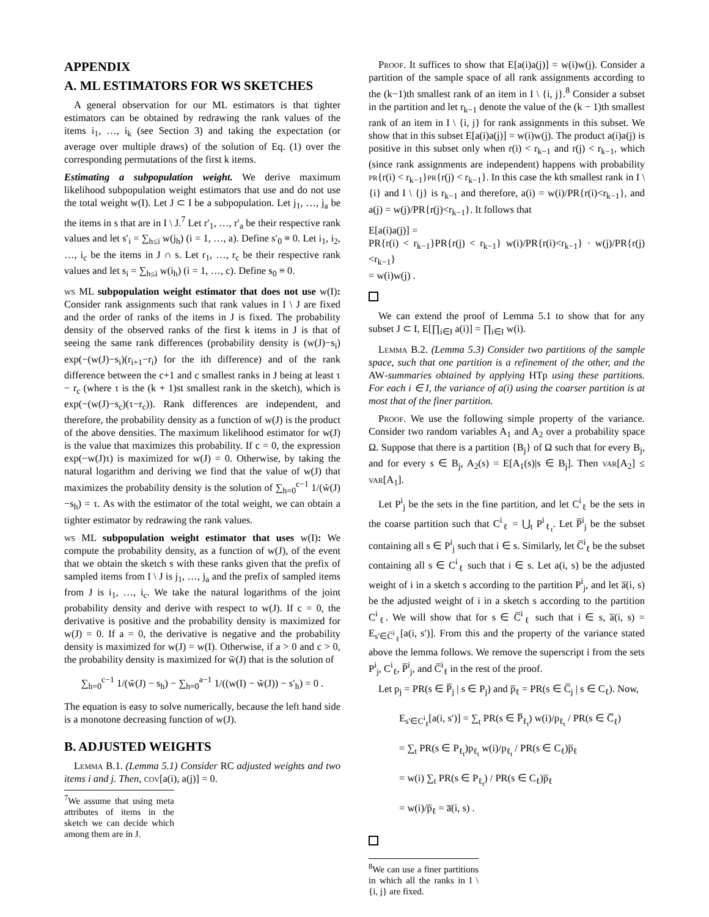APPENDIX
A. ML ESTIMATORS FOR WS SKETCHES
A general observation for our ML estimators is that tighter estimators can be obtained by redrawing the rank values of the items i<sub>1</sub>, …, i<sub>k</sub> (see Section 3) and taking the expectation (or average over multiple draws) of the solution of Eq. (1) over the corresponding permutations of the first k items.
Estimating a subpopulation weight. We derive maximum likelihood subpopulation weight estimators that use and do not use the total weight w(I). Let J ⊂ I be a subpopulation. Let j<sub>1</sub>, …, j<sub>a</sub> be the items in s that are in I \ J.<sup>7</sup> Let r′<sub>1</sub>, …, r′<sub>a</sub> be their respective rank values and let s′<sub>i</sub> = ∑<sub>h≤i</sub> w(j<sub>h</sub>) (i = 1, …, a). Define s′<sub>0</sub> ≡ 0. Let i<sub>1</sub>, i<sub>2</sub>, …, i<sub>c</sub> be the items in J ∩ s. Let r<sub>1</sub>, …, r<sub>c</sub> be their respective rank values and let s<sub>i</sub> = ∑<sub>h≤i</sub> w(i<sub>h</sub>) (i = 1, …, c). Define s<sub>0</sub> ≡ 0.
ws ML subpopulation weight estimator that does not use w(I): Consider rank assignments such that rank values in I \ J are fixed and the order of ranks of the items in J is fixed. The probability density of the observed ranks of the first k items in J is that of seeing the same rank differences (probability density is (w(J)−s<sub>i</sub>) exp(−(w(J)−s<sub>i</sub>)(r<sub>i+1</sub>−r<sub>i</sub>) for the ith difference) and of the rank difference between the c+1 and c smallest ranks in J being at least τ − r<sub>c</sub> (where τ is the (k + 1)st smallest rank in the sketch), which is exp(−(w(J)−s<sub>c</sub>)(τ−r<sub>c</sub>)). Rank differences are independent, and therefore, the probability density as a function of w(J) is the product of the above densities. The maximum likelihood estimator for w(J) is the value that maximizes this probability. If c = 0, the expression exp(−w(J)τ) is maximized for w(J) = 0. Otherwise, by taking the natural logarithm and deriving we find that the value of w(J) that maximizes the probability density is the solution of ∑<sub>h=0</sub><sup>c−1</sup> 1/(w̃(J)−s<sub>h</sub>) = τ. As with the estimator of the total weight, we can obtain a tighter estimator by redrawing the rank values.
ws ML subpopulation weight estimator that uses w(I): We compute the probability density, as a function of w(J), of the event that we obtain the sketch s with these ranks given that the prefix of sampled items from I \ J is j<sub>1</sub>, …, j<sub>a</sub> and the prefix of sampled items from J is i<sub>1</sub>, …, i<sub>c</sub>. We take the natural logarithms of the joint probability density and derive with respect to w(J). If c = 0, the derivative is positive and the probability density is maximized for w(J) = 0. If a = 0, the derivative is negative and the probability density is maximized for w(J) = w(I). Otherwise, if a > 0 and c > 0, the probability density is maximized for w̃(J) that is the solution of
∑<sub>h=0</sub><sup>c−1</sup> 1/(w̃(J) − s<sub>h</sub>) − ∑<sub>h=0</sub><sup>a−1</sup> 1/((w(I) − w̃(J)) − s′<sub>h</sub>) = 0 .
The equation is easy to solve numerically, because the left hand side is a monotone decreasing function of w(J).
B. ADJUSTED WEIGHTS
Lemma B.1. (Lemma 5.1) Consider RC adjusted weights and two items i and j. Then, cov[a(i), a(j)] = 0.
<sup>7</sup> We assume that using meta attributes of items in the sketch we can decide which among them are in J.
Proof. It suffices to show that E[a(i)a(j)] = w(i)w(j). Consider a partition of the sample space of all rank assignments according to the (k−1)th smallest rank of an item in I \ {i, j}.<sup>8</sup> Consider a subset in the partition and let r<sub>k−1</sub> denote the value of the (k − 1)th smallest rank of an item in I \ {i, j} for rank assignments in this subset. We show that in this subset E[a(i)a(j)] = w(i)w(j). The product a(i)a(j) is positive in this subset only when r(i) < r<sub>k−1</sub> and r(j) < r<sub>k−1</sub>, which (since rank assignments are independent) happens with probability pr{r(i) < r<sub>k−1</sub>}pr{r(j) < r<sub>k−1</sub>}. In this case the kth smallest rank in I \ {i} and I \ {j} is r<sub>k−1</sub> and therefore, a(i) = w(i)/PR{r(i)<r<sub>k−1</sub>}, and a(j) = w(j)/PR{r(j)<r<sub>k−1</sub>}. It follows that
E[a(i)a(j)] =
PR{r(i) < r<sub>k−1</sub>}PR{r(j) < r<sub>k−1</sub>} w(i)/PR{r(i)<r<sub>k−1</sub>} · w(j)/PR{r(j)<r<sub>k−1</sub>}
= w(i)w(j) .
We can extend the proof of Lemma 5.1 to show that for any subset J ⊂ I, E[∏<sub>i∈I</sub> a(i)] = ∏<sub>i∈I</sub> w(i).
Lemma B.2. (Lemma 5.3) Consider two partitions of the sample space, such that one partition is a refinement of the other, and the AW-summaries obtained by applying HTp using these partitions. For each i ∈ I, the variance of a(i) using the coarser partition is at most that of the finer partition.
Proof. We use the following simple property of the variance. Consider two random variables A<sub>1</sub> and A<sub>2</sub> over a probability space Ω. Suppose that there is a partition {B<sub>j</sub>} of Ω such that for every B<sub>j</sub>, and for every s ∈ B<sub>j</sub>, A<sub>2</sub>(s) = E[A<sub>1</sub>(s)|s ∈ B<sub>j</sub>]. Then var[A<sub>2</sub>] ≤ var[A<sub>1</sub>].
Let P<sup>i</sup><sub>j</sub> be the sets in the fine partition, and let C<sup>i</sup><sub>ℓ</sub> be the sets in the coarse partition such that C<sup>i</sup><sub>ℓ</sub> = ⋃<sub>t</sub> P<sup>i</sup><sub>ℓ<sub>t</sub></sub>. Let P̅<sup>i</sup><sub>j</sub> be the subset containing all s ∈ P<sup>i</sup><sub>j</sub> such that i ∈ s. Similarly, let C̅<sup>i</sup><sub>ℓ</sub> be the subset containing all s ∈ C<sup>i</sup><sub>ℓ</sub> such that i ∈ s. Let a(i, s) be the adjusted weight of i in a sketch s according to the partition P<sup>i</sup><sub>j</sub>, and let a̅(i, s) be the adjusted weight of i in a sketch s according to the partition C<sup>i</sup><sub>ℓ</sub>. We will show that for s ∈ C̅<sup>i</sup><sub>ℓ</sub> such that i ∈ s, a̅(i, s) = E<sub>s′∈C̅<sup>i</sup><sub>ℓ</sub></sub>[a(i, s′)]. From this and the property of the variance stated above the lemma follows. We remove the superscript i from the sets P<sup>i</sup><sub>j</sub>, C<sup>i</sup><sub>ℓ</sub>, P̅<sup>i</sup><sub>j</sub>, and C̅<sup>i</sup><sub>ℓ</sub> in the rest of the proof.
Let p<sub>j</sub> = PR(s ∈ P̅<sub>j</sub> | s ∈ P<sub>j</sub>) and p̅<sub>ℓ</sub> = PR(s ∈ C̅<sub>j</sub> | s ∈ C<sub>ℓ</sub>). Now,
E<sub>s′∈C<sup>i</sup><sub>ℓ</sub></sub>[a(i, s′)] = ∑<sub>t</sub> PR(s ∈ P̅<sub>ℓ<sub>t</sub></sub>) w(i)/p<sub>ℓ<sub>t</sub></sub> / PR(s ∈ C̅<sub>ℓ</sub>)
= ∑<sub>t</sub> PR(s ∈ P<sub>ℓ<sub>t</sub></sub>)p<sub>ℓ<sub>t</sub></sub> w(i)/p<sub>ℓ<sub>t</sub></sub> / PR(s ∈ C<sub>ℓ</sub>)p̅<sub>ℓ</sub>
= w(i) ∑<sub>t</sub> PR(s ∈ P<sub>ℓ<sub>t</sub></sub>) / PR(s ∈ C<sub>ℓ</sub>)p̅<sub>ℓ</sub>
= w(i)/p̅<sub>ℓ</sub> = a̅(i, s) .
<sup>8</sup> We can use a finer partitions in which all the ranks in I \ {i, j} are fixed.